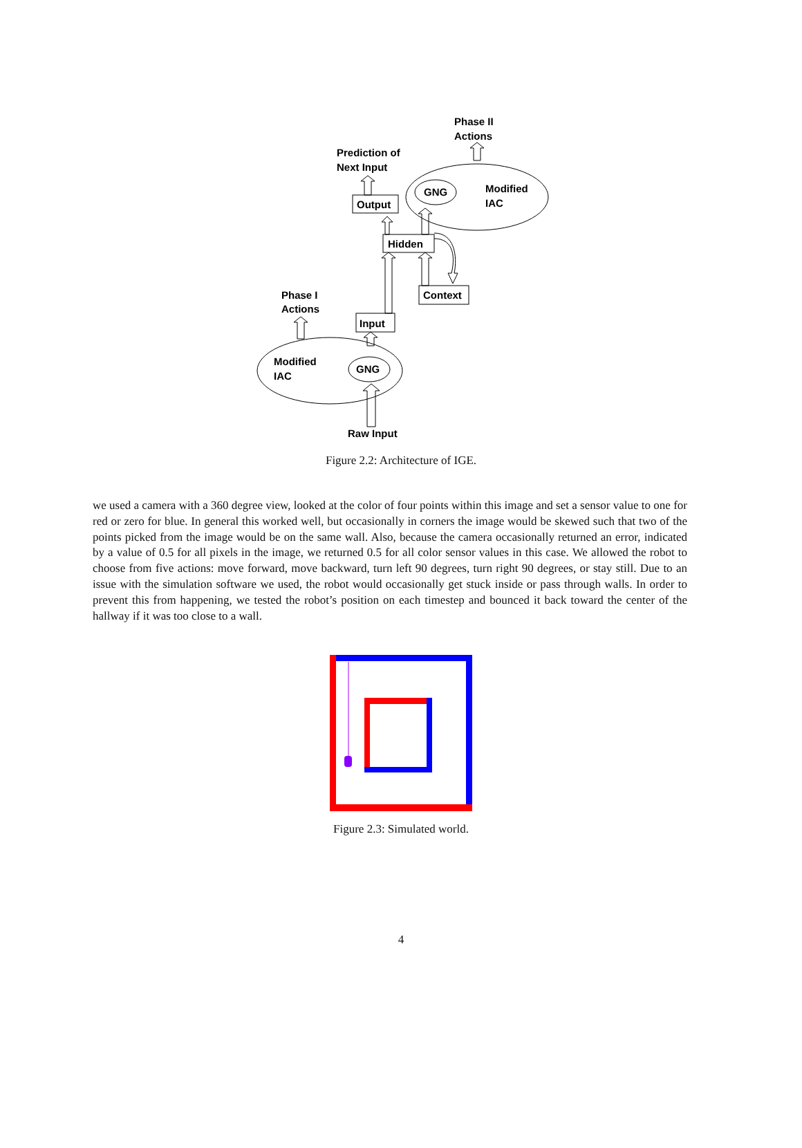Phase II
Actions
Prediction of
Next Input
GNG
Modified
IAC
Output
Hidden
Context
Phase I
Actions
Input
Modified
IAC
GNG
Raw Input
Figure 2.2: Architecture of IGE.
we used a camera with a 360 degree view, looked at the color of four points within this image and set a sensor value to one for red or zero for blue. In general this worked well, but occasionally in corners the image would be skewed such that two of the points picked from the image would be on the same wall. Also, because the camera occasionally returned an error, indicated by a value of 0.5 for all pixels in the image, we returned 0.5 for all color sensor values in this case. We allowed the robot to choose from five actions: move forward, move backward, turn left 90 degrees, turn right 90 degrees, or stay still. Due to an issue with the simulation software we used, the robot would occasionally get stuck inside or pass through walls. In order to prevent this from happening, we tested the robot’s position on each timestep and bounced it back toward the center of the hallway if it was too close to a wall.
Figure 2.3: Simulated world.
4